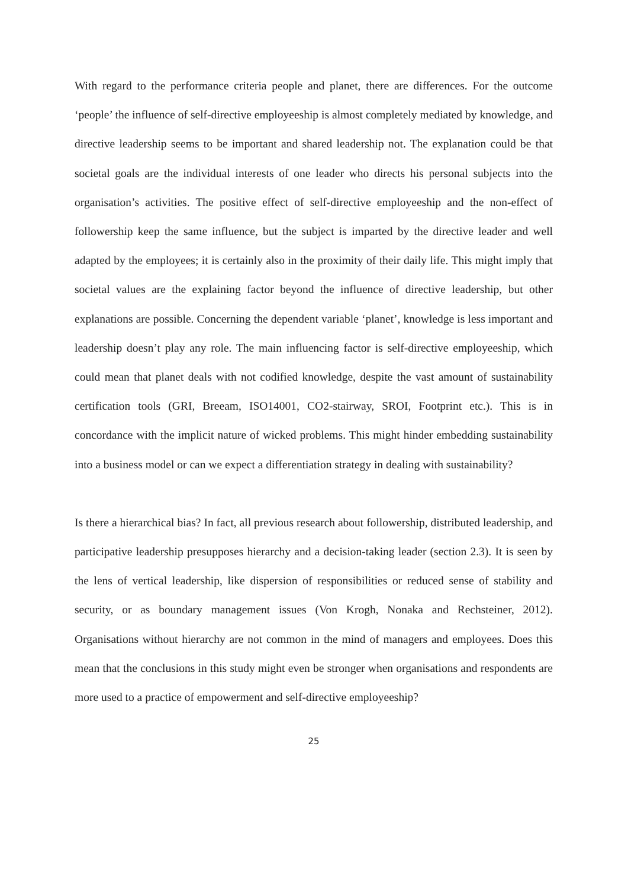With regard to the performance criteria people and planet, there are differences. For the outcome ‘people’ the influence of self-directive employeeship is almost completely mediated by knowledge, and directive leadership seems to be important and shared leadership not. The explanation could be that societal goals are the individual interests of one leader who directs his personal subjects into the organisation’s activities. The positive effect of self-directive employeeship and the non-effect of followership keep the same influence, but the subject is imparted by the directive leader and well adapted by the employees; it is certainly also in the proximity of their daily life. This might imply that societal values are the explaining factor beyond the influence of directive leadership, but other explanations are possible. Concerning the dependent variable ‘planet’, knowledge is less important and leadership doesn’t play any role. The main influencing factor is self-directive employeeship, which could mean that planet deals with not codified knowledge, despite the vast amount of sustainability certification tools (GRI, Breeam, ISO14001, CO2-stairway, SROI, Footprint etc.). This is in concordance with the implicit nature of wicked problems. This might hinder embedding sustainability into a business model or can we expect a differentiation strategy in dealing with sustainability?
Is there a hierarchical bias? In fact, all previous research about followership, distributed leadership, and participative leadership presupposes hierarchy and a decision-taking leader (section 2.3). It is seen by the lens of vertical leadership, like dispersion of responsibilities or reduced sense of stability and security, or as boundary management issues (Von Krogh, Nonaka and Rechsteiner, 2012). Organisations without hierarchy are not common in the mind of managers and employees. Does this mean that the conclusions in this study might even be stronger when organisations and respondents are more used to a practice of empowerment and self-directive employeeship?
25